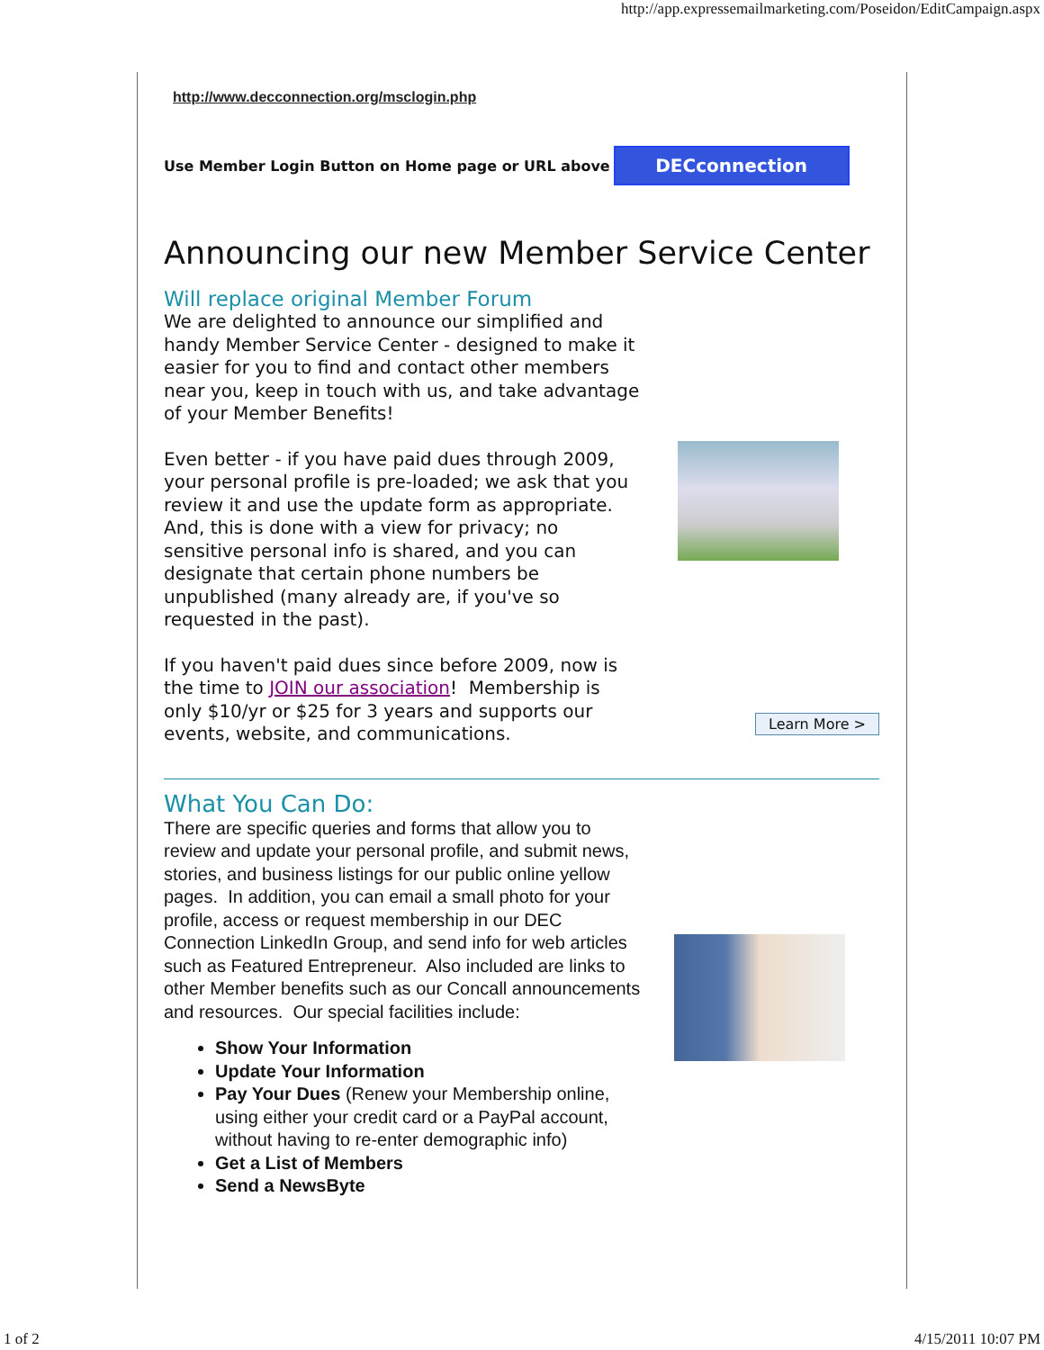http://app.expressemailmarketing.com/Poseidon/EditCampaign.aspx
http://www.decconnection.org/msclogin.php
Use Member Login Button on Home page or URL above
DECconnection
Announcing our new Member Service Center
Will replace original Member Forum
We are delighted to announce our simplified and handy Member Service Center - designed to make it easier for you to find and contact other members near you, keep in touch with us, and take advantage of your Member Benefits!
Even better - if you have paid dues through 2009, your personal profile is pre-loaded; we ask that you review it and use the update form as appropriate. And, this is done with a view for privacy; no sensitive personal info is shared, and you can designate that certain phone numbers be unpublished (many already are, if you've so requested in the past).
If you haven't paid dues since before 2009, now is the time to JOIN our association! Membership is only $10/yr or $25 for 3 years and supports our events, website, and communications.
Learn More >
What You Can Do:
There are specific queries and forms that allow you to review and update your personal profile, and submit news, stories, and business listings for our public online yellow pages. In addition, you can email a small photo for your profile, access or request membership in our DEC Connection LinkedIn Group, and send info for web articles such as Featured Entrepreneur. Also included are links to other Member benefits such as our Concall announcements and resources. Our special facilities include:
Show Your Information
Update Your Information
Pay Your Dues (Renew your Membership online, using either your credit card or a PayPal account, without having to re-enter demographic info)
Get a List of Members
Send a NewsByte
1 of 2 4/15/2011 10:07 PM